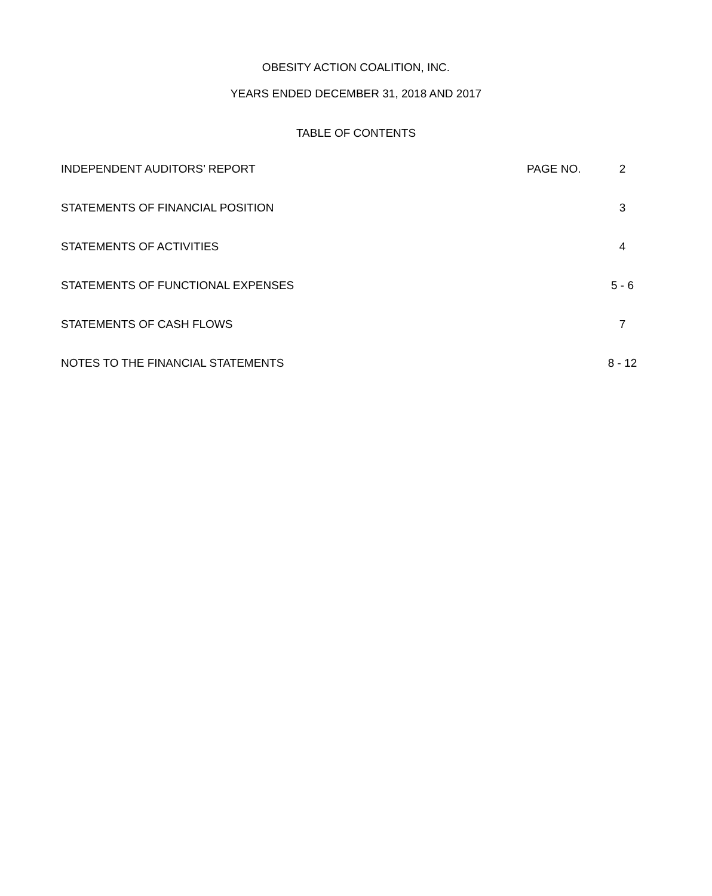OBESITY ACTION COALITION, INC.
YEARS ENDED DECEMBER 31, 2018 AND 2017
TABLE OF CONTENTS
| INDEPENDENT AUDITORS’ REPORT | PAGE NO. | 2 |
| STATEMENTS OF FINANCIAL POSITION | | 3 |
| STATEMENTS OF ACTIVITIES | | 4 |
| STATEMENTS OF FUNCTIONAL EXPENSES | | 5 - 6 |
| STATEMENTS OF CASH FLOWS | | 7 |
| NOTES TO THE FINANCIAL STATEMENTS | | 8 - 12 |